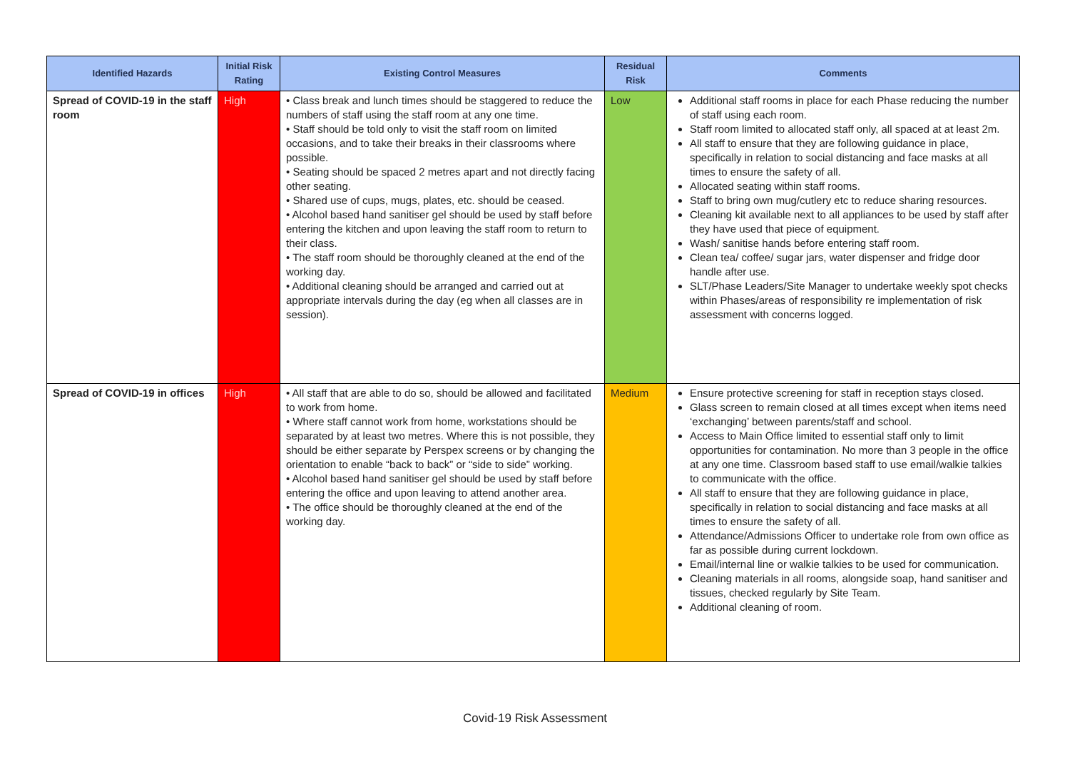| Identified Hazards | Initial Risk Rating | Existing Control Measures | Residual Risk | Comments |
| --- | --- | --- | --- | --- |
| Spread of COVID-19 in the staff room | High | • Class break and lunch times should be staggered to reduce the numbers of staff using the staff room at any one time. • Staff should be told only to visit the staff room on limited occasions, and to take their breaks in their classrooms where possible. • Seating should be spaced 2 metres apart and not directly facing other seating. • Shared use of cups, mugs, plates, etc. should be ceased. • Alcohol based hand sanitiser gel should be used by staff before entering the kitchen and upon leaving the staff room to return to their class. • The staff room should be thoroughly cleaned at the end of the working day. • Additional cleaning should be arranged and carried out at appropriate intervals during the day (eg when all classes are in session). | Low | Additional staff rooms in place for each Phase reducing the number of staff using each room. Staff room limited to allocated staff only, all spaced at at least 2m. All staff to ensure that they are following guidance in place, specifically in relation to social distancing and face masks at all times to ensure the safety of all. Allocated seating within staff rooms. Staff to bring own mug/cutlery etc to reduce sharing resources. Cleaning kit available next to all appliances to be used by staff after they have used that piece of equipment. Wash/ sanitise hands before entering staff room. Clean tea/ coffee/ sugar jars, water dispenser and fridge door handle after use. SLT/Phase Leaders/Site Manager to undertake weekly spot checks within Phases/areas of responsibility re implementation of risk assessment with concerns logged. |
| Spread of COVID-19 in offices | High | • All staff that are able to do so, should be allowed and facilitated to work from home. • Where staff cannot work from home, workstations should be separated by at least two metres. Where this is not possible, they should be either separate by Perspex screens or by changing the orientation to enable “back to back” or “side to side” working. • Alcohol based hand sanitiser gel should be used by staff before entering the office and upon leaving to attend another area. • The office should be thoroughly cleaned at the end of the working day. | Medium | Ensure protective screening for staff in reception stays closed. Glass screen to remain closed at all times except when items need ‘exchanging’ between parents/staff and school. Access to Main Office limited to essential staff only to limit opportunities for contamination. No more than 3 people in the office at any one time. Classroom based staff to use email/walkie talkies to communicate with the office. All staff to ensure that they are following guidance in place, specifically in relation to social distancing and face masks at all times to ensure the safety of all. Attendance/Admissions Officer to undertake role from own office as far as possible during current lockdown. Email/internal line or walkie talkies to be used for communication. Cleaning materials in all rooms, alongside soap, hand sanitiser and tissues, checked regularly by Site Team. Additional cleaning of room. |
Covid-19 Risk Assessment